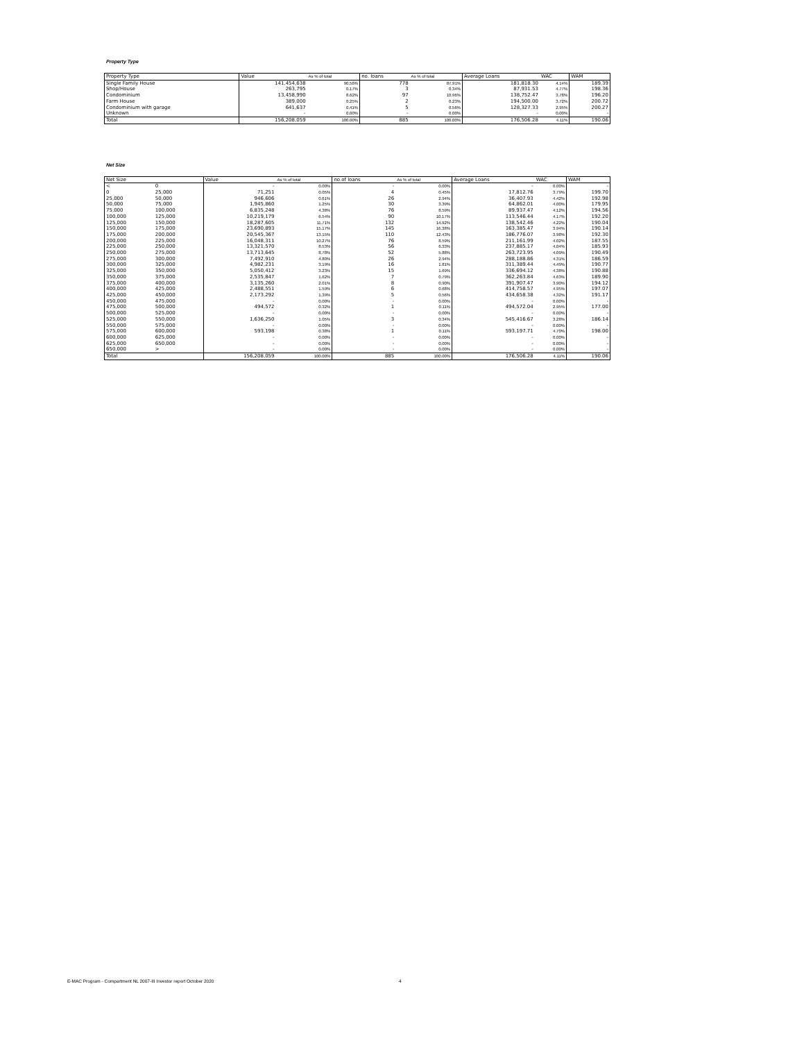Property Type
| Property Type | Value | As % of total | no. loans | As % of total | Average Loans | WAC | WAM |
| --- | --- | --- | --- | --- | --- | --- | --- |
| Single Family House | 141,454,638 | 90.56% | 778 | 87.91% | 181,818.30 | 4.14% | 189.39 |
| Shop/House | 263,795 | 0.17% | 3 | 0.34% | 87,931.53 | 4.77% | 198.36 |
| Condominium | 13,458,990 | 8.62% | 97 | 10.96% | 138,752.47 | 3.78% | 196.20 |
| Farm House | 389,000 | 0.25% | 2 | 0.23% | 194,500.00 | 3.72% | 200.72 |
| Condominium with garage | 641,637 | 0.41% | 5 | 0.56% | 128,327.33 | 2.95% | 200.27 |
| Unknown | - | 0.00% | - | 0.00% | - | 0.00% | - |
| Total | 156,208,059 | 100.00% | 885 | 100.00% | 176,506.28 | 4.11% | 190.06 |
Net Size
| Net Size | | Value | As % of total | no.of loans | As % of total | Average Loans | WAC | WAM |
| --- | --- | --- | --- | --- | --- | --- | --- | --- |
| < | 0 | - | 0.00% | - | 0.00% | - | 0.00% | - |
| 0 | 25,000 | 71,251 | 0.05% | 4 | 0.45% | 17,812.76 | 3.79% | 199.70 |
| 25,000 | 50,000 | 946,606 | 0.61% | 26 | 2.94% | 36,407.93 | 4.42% | 192.98 |
| 50,000 | 75,000 | 1,945,860 | 1.25% | 30 | 3.39% | 64,862.01 | 4.00% | 179.95 |
| 75,000 | 100,000 | 6,835,248 | 4.38% | 76 | 8.59% | 89,937.47 | 4.12% | 194.56 |
| 100,000 | 125,000 | 10,219,179 | 6.54% | 90 | 10.17% | 113,546.44 | 4.17% | 192.20 |
| 125,000 | 150,000 | 18,287,605 | 11.71% | 132 | 14.92% | 138,542.46 | 4.22% | 190.04 |
| 150,000 | 175,000 | 23,690,893 | 15.17% | 145 | 16.38% | 163,385.47 | 3.94% | 190.14 |
| 175,000 | 200,000 | 20,545,367 | 13.15% | 110 | 12.43% | 186,776.07 | 3.98% | 192.30 |
| 200,000 | 225,000 | 16,048,311 | 10.27% | 76 | 8.59% | 211,161.99 | 4.02% | 187.55 |
| 225,000 | 250,000 | 13,321,570 | 8.53% | 56 | 6.33% | 237,885.17 | 4.04% | 185.93 |
| 250,000 | 275,000 | 13,713,645 | 8.78% | 52 | 5.88% | 263,723.95 | 4.09% | 190.49 |
| 275,000 | 300,000 | 7,492,910 | 4.80% | 26 | 2.94% | 288,188.86 | 4.31% | 186.59 |
| 300,000 | 325,000 | 4,982,231 | 3.19% | 16 | 1.81% | 311,389.44 | 4.49% | 190.77 |
| 325,000 | 350,000 | 5,050,412 | 3.23% | 15 | 1.69% | 336,694.12 | 4.38% | 190.88 |
| 350,000 | 375,000 | 2,535,847 | 1.62% | 7 | 0.79% | 362,263.84 | 4.63% | 189.90 |
| 375,000 | 400,000 | 3,135,260 | 2.01% | 8 | 0.90% | 391,907.47 | 3.90% | 194.12 |
| 400,000 | 425,000 | 2,488,551 | 1.59% | 6 | 0.68% | 414,758.57 | 4.95% | 197.07 |
| 425,000 | 450,000 | 2,173,292 | 1.39% | 5 | 0.56% | 434,658.38 | 4.32% | 191.17 |
| 450,000 | 475,000 | - | 0.00% | - | 0.00% | - | 0.00% | - |
| 475,000 | 500,000 | 494,572 | 0.32% | 1 | 0.11% | 494,572.04 | 2.95% | 177.00 |
| 500,000 | 525,000 | - | 0.00% | - | 0.00% | - | 0.00% | - |
| 525,000 | 550,000 | 1,636,250 | 1.05% | 3 | 0.34% | 545,416.67 | 3.28% | 186.14 |
| 550,000 | 575,000 | - | 0.00% | - | 0.00% | - | 0.00% | - |
| 575,000 | 600,000 | 593,198 | 0.38% | 1 | 0.11% | 593,197.71 | 4.70% | 198.00 |
| 600,000 | 625,000 | - | 0.00% | - | 0.00% | - | 0.00% | - |
| 625,000 | 650,000 | - | 0.00% | - | 0.00% | - | 0.00% | - |
| 650,000 | > | - | 0.00% | - | 0.00% | - | 0.00% | - |
| Total | | 156,208,059 | 100.00% | 885 | 100.00% | 176,506.28 | 4.11% | 190.06 |
E-MAC Program - Compartment NL 2007-III Investor report October 2020
4